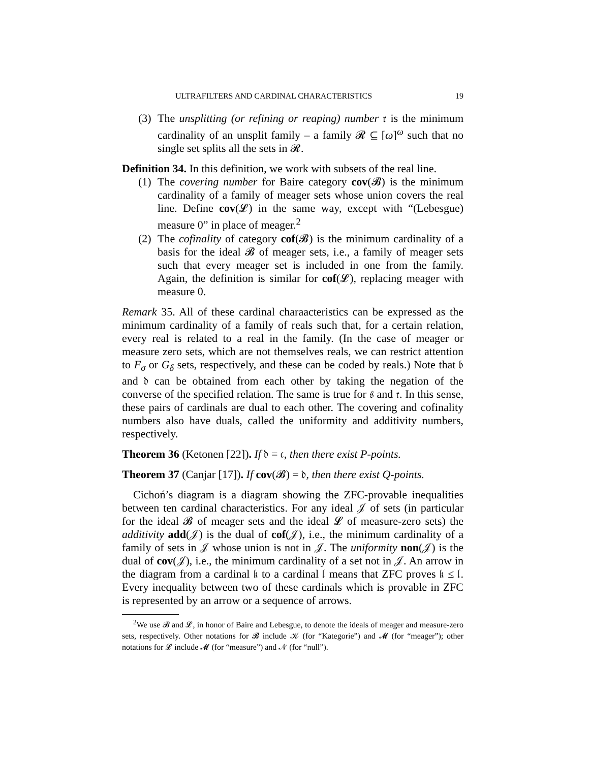ULTRAFILTERS AND CARDINAL CHARACTERISTICS 19
(3) The unsplitting (or refining or reaping) number 𝔯 is the minimum cardinality of an unsplit family – a family 𝓡 ⊆ [ω]<sup>ω</sup> such that no single set splits all the sets in 𝓡.
Definition 34. In this definition, we work with subsets of the real line.
(1) The covering number for Baire category cov(𝓑) is the minimum cardinality of a family of meager sets whose union covers the real line. Define cov(𝓛) in the same way, except with “(Lebesgue) measure 0” in place of meager.<sup>2</sup>
(2) The cofinality of category cof(𝓑) is the minimum cardinality of a basis for the ideal 𝓑 of meager sets, i.e., a family of meager sets such that every meager set is included in one from the family. Again, the definition is similar for cof(𝓛), replacing meager with measure 0.
Remark 35. All of these cardinal charaacteristics can be expressed as the minimum cardinality of a family of reals such that, for a certain relation, every real is related to a real in the family. (In the case of meager or measure zero sets, which are not themselves reals, we can restrict attention to F<sub>σ</sub> or G<sub>δ</sub> sets, respectively, and these can be coded by reals.) Note that 𝔟 and 𝔡 can be obtained from each other by taking the negation of the converse of the specified relation. The same is true for 𝔰 and 𝔯. In this sense, these pairs of cardinals are dual to each other. The covering and cofinality numbers also have duals, called the uniformity and additivity numbers, respectively.
Theorem 36 (Ketonen [22]). If 𝔡 = 𝔠, then there exist P-points.
Theorem 37 (Canjar [17]). If cov(𝓑) = 𝔡, then there exist Q-points.
Cichoń’s diagram is a diagram showing the ZFC-provable inequalities between ten cardinal characteristics. For any ideal 𝒥 of sets (in particular for the ideal 𝓑 of meager sets and the ideal 𝓛 of measure-zero sets) the additivity add(𝒥) is the dual of cof(𝒥), i.e., the minimum cardinality of a family of sets in 𝒥 whose union is not in 𝒥. The uniformity non(𝒥) is the dual of cov(𝒥), i.e., the minimum cardinality of a set not in 𝒥. An arrow in the diagram from a cardinal 𝔨 to a cardinal 𝔩 means that ZFC proves 𝔨 ≤ 𝔩. Every inequality between two of these cardinals which is provable in ZFC is represented by an arrow or a sequence of arrows.
<sup>2</sup> We use 𝓑 and 𝓛, in honor of Baire and Lebesgue, to denote the ideals of meager and measure-zero sets, respectively. Other notations for 𝓑 include 𝒦 (for “Kategorie”) and 𝓜 (for “meager”); other notations for 𝓛 include 𝓜 (for “measure”) and 𝒩 (for “null”).